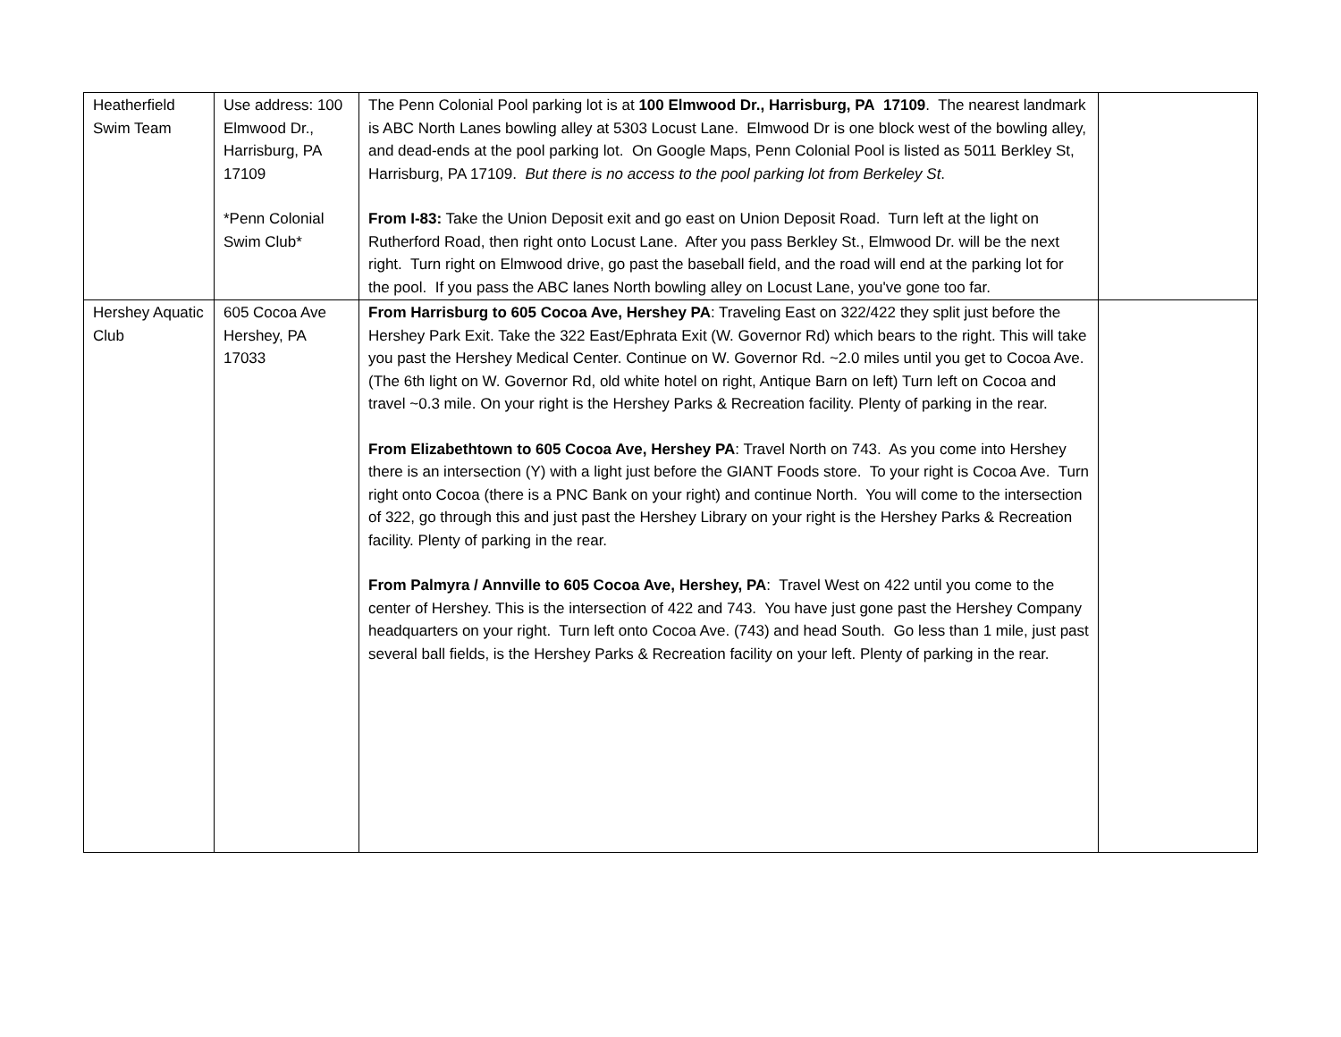| Heatherfield Swim Team | Use address: 100 Elmwood Dr., Harrisburg, PA 17109 *Penn Colonial Swim Club* | The Penn Colonial Pool parking lot is at 100 Elmwood Dr., Harrisburg, PA 17109 . The nearest landmark is ABC North Lanes bowling alley at 5303 Locust Lane. Elmwood Dr is one block west of the bowling alley, and dead-ends at the pool parking lot. On Google Maps, Penn Colonial Pool is listed as 5011 Berkley St, Harrisburg, PA 17109. But there is no access to the pool parking lot from Berkeley St . From I-83: Take the Union Deposit exit and go east on Union Deposit Road. Turn left at the light on Rutherford Road, then right onto Locust Lane. After you pass Berkley St., Elmwood Dr. will be the next right. Turn right on Elmwood drive, go past the baseball field, and the road will end at the parking lot for the pool. If you pass the ABC lanes North bowling alley on Locust Lane, you've gone too far. | |
| Hershey Aquatic Club | 605 Cocoa Ave Hershey, PA 17033 | From Harrisburg to 605 Cocoa Ave, Hershey PA : Traveling East on 322/422 they split just before the Hershey Park Exit. Take the 322 East/Ephrata Exit (W. Governor Rd) which bears to the right. This will take you past the Hershey Medical Center. Continue on W. Governor Rd. ~2.0 miles until you get to Cocoa Ave. (The 6th light on W. Governor Rd, old white hotel on right, Antique Barn on left) Turn left on Cocoa and travel ~0.3 mile. On your right is the Hershey Parks & Recreation facility. Plenty of parking in the rear. From Elizabethtown to 605 Cocoa Ave, Hershey PA : Travel North on 743. As you come into Hershey there is an intersection (Y) with a light just before the GIANT Foods store. To your right is Cocoa Ave. Turn right onto Cocoa (there is a PNC Bank on your right) and continue North. You will come to the intersection of 322, go through this and just past the Hershey Library on your right is the Hershey Parks & Recreation facility. Plenty of parking in the rear. From Palmyra / Annville to 605 Cocoa Ave, Hershey, PA : Travel West on 422 until you come to the center of Hershey. This is the intersection of 422 and 743. You have just gone past the Hershey Company headquarters on your right. Turn left onto Cocoa Ave. (743) and head South. Go less than 1 mile, just past several ball fields, is the Hershey Parks & Recreation facility on your left. Plenty of parking in the rear. | |